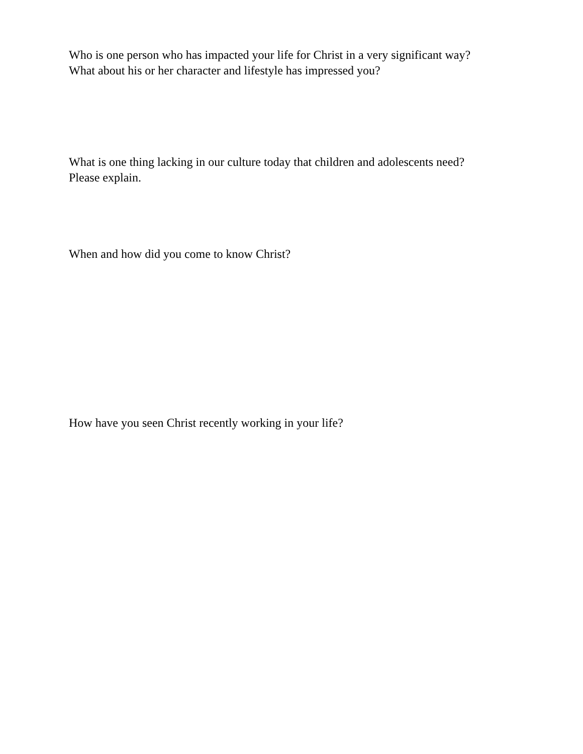Who is one person who has impacted your life for Christ in a very significant way?
What about his or her character and lifestyle has impressed you?
What is one thing lacking in our culture today that children and adolescents need?
Please explain.
When and how did you come to know Christ?
How have you seen Christ recently working in your life?